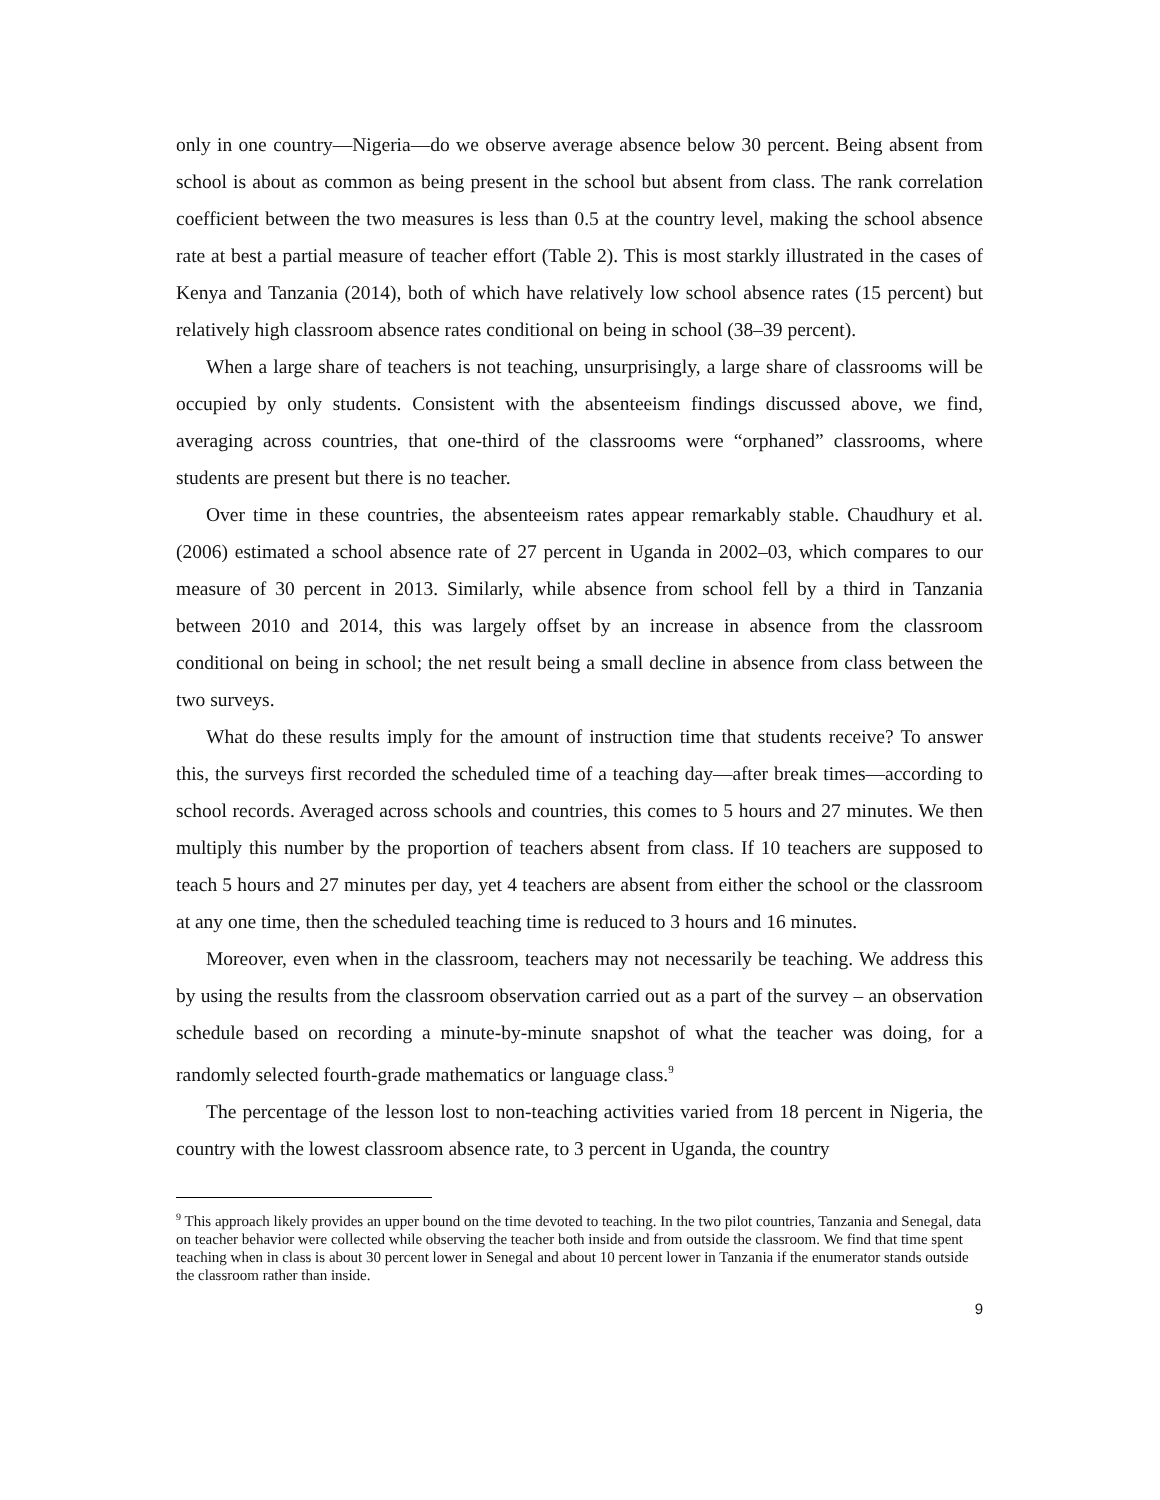only in one country—Nigeria—do we observe average absence below 30 percent. Being absent from school is about as common as being present in the school but absent from class. The rank correlation coefficient between the two measures is less than 0.5 at the country level, making the school absence rate at best a partial measure of teacher effort (Table 2). This is most starkly illustrated in the cases of Kenya and Tanzania (2014), both of which have relatively low school absence rates (15 percent) but relatively high classroom absence rates conditional on being in school (38–39 percent).
When a large share of teachers is not teaching, unsurprisingly, a large share of classrooms will be occupied by only students. Consistent with the absenteeism findings discussed above, we find, averaging across countries, that one-third of the classrooms were “orphaned” classrooms, where students are present but there is no teacher.
Over time in these countries, the absenteeism rates appear remarkably stable. Chaudhury et al. (2006) estimated a school absence rate of 27 percent in Uganda in 2002–03, which compares to our measure of 30 percent in 2013. Similarly, while absence from school fell by a third in Tanzania between 2010 and 2014, this was largely offset by an increase in absence from the classroom conditional on being in school; the net result being a small decline in absence from class between the two surveys.
What do these results imply for the amount of instruction time that students receive? To answer this, the surveys first recorded the scheduled time of a teaching day—after break times—according to school records. Averaged across schools and countries, this comes to 5 hours and 27 minutes. We then multiply this number by the proportion of teachers absent from class. If 10 teachers are supposed to teach 5 hours and 27 minutes per day, yet 4 teachers are absent from either the school or the classroom at any one time, then the scheduled teaching time is reduced to 3 hours and 16 minutes.
Moreover, even when in the classroom, teachers may not necessarily be teaching. We address this by using the results from the classroom observation carried out as a part of the survey – an observation schedule based on recording a minute-by-minute snapshot of what the teacher was doing, for a randomly selected fourth-grade mathematics or language class.<sup>9</sup>
The percentage of the lesson lost to non-teaching activities varied from 18 percent in Nigeria, the country with the lowest classroom absence rate, to 3 percent in Uganda, the country
<sup>9</sup> This approach likely provides an upper bound on the time devoted to teaching. In the two pilot countries, Tanzania and Senegal, data on teacher behavior were collected while observing the teacher both inside and from outside the classroom. We find that time spent teaching when in class is about 30 percent lower in Senegal and about 10 percent lower in Tanzania if the enumerator stands outside the classroom rather than inside.
9